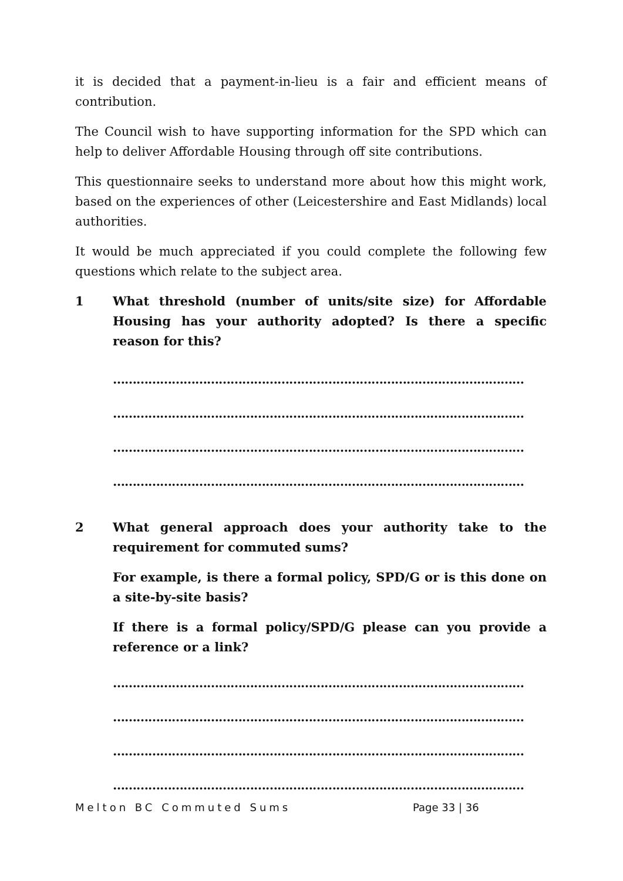it is decided that a payment-in-lieu is a fair and efficient means of contribution.
The Council wish to have supporting information for the SPD which can help to deliver Affordable Housing through off site contributions.
This questionnaire seeks to understand more about how this might work, based on the experiences of other (Leicestershire and East Midlands) local authorities.
It would be much appreciated if you could complete the following few questions which relate to the subject area.
1 What threshold (number of units/site size) for Affordable Housing has your authority adopted? Is there a specific reason for this?
……………………………………………………………………………………………
……………………………………………………………………………………………
……………………………………………………………………………………………
……………………………………………………………………………………………
2 What general approach does your authority take to the requirement for commuted sums?
For example, is there a formal policy, SPD/G or is this done on a site-by-site basis?
If there is a formal policy/SPD/G please can you provide a reference or a link?
……………………………………………………………………………………………
……………………………………………………………………………………………
……………………………………………………………………………………………
……………………………………………………………………………………………
Melton BC Commuted Sums Page 33 | 36